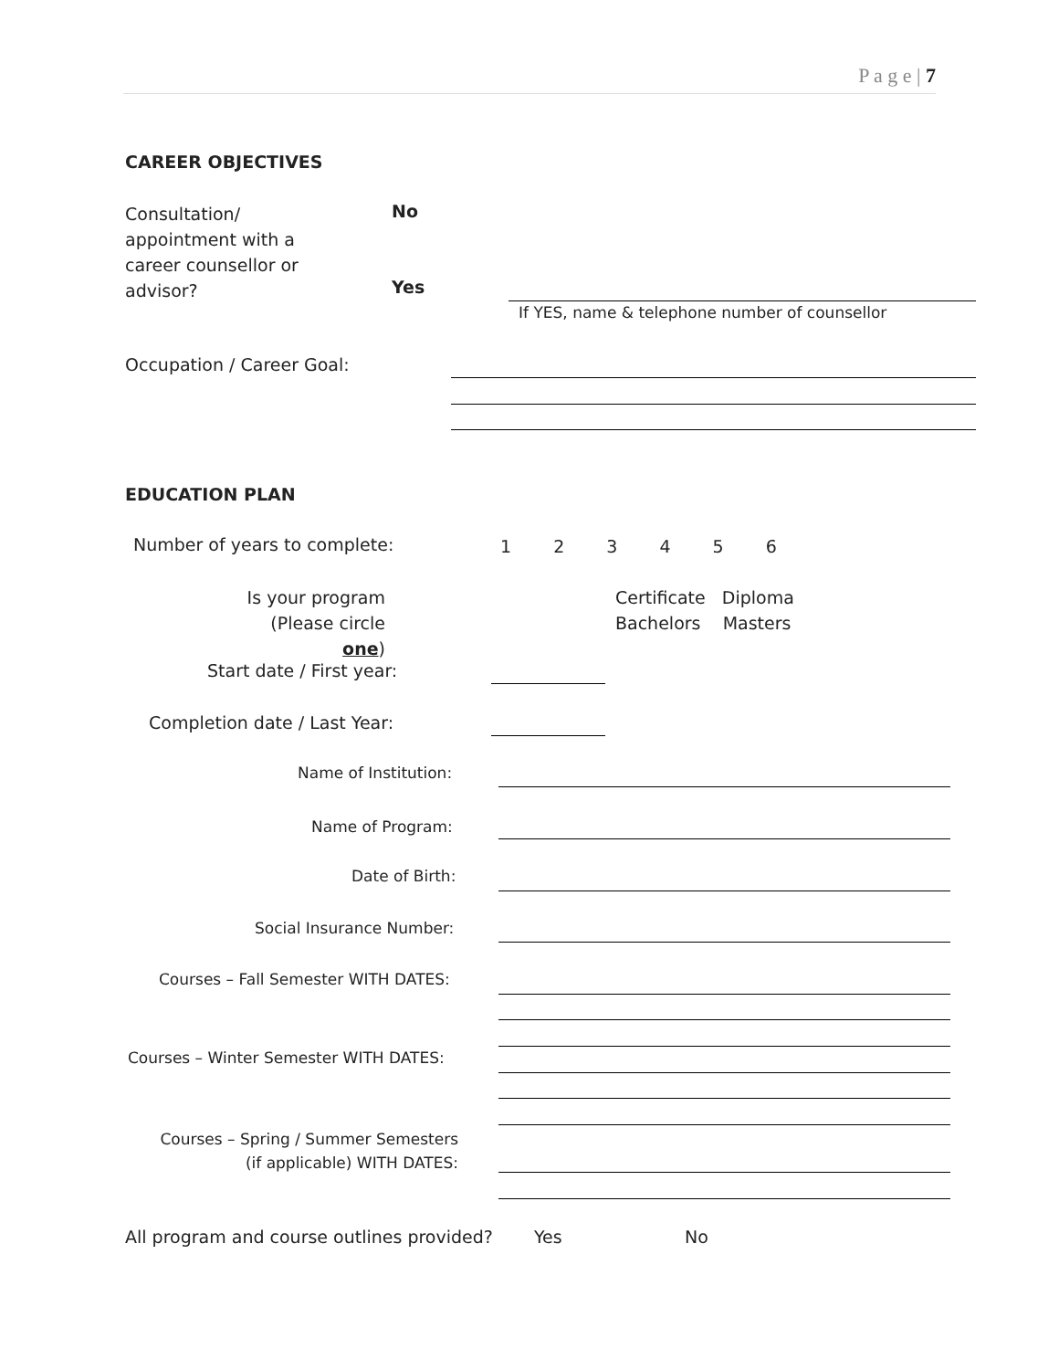P a g e | 7
CAREER OBJECTIVES
Consultation/ appointment with a career counsellor or advisor?
No
Yes
If YES, name & telephone number of counsellor
Occupation / Career Goal:
EDUCATION PLAN
Number of years to complete: 1 2 3 4 5 6
Is your program
(Please circle one)
Certificate Diploma
Bachelors Masters
Start date / First year:
Completion date / Last Year:
Name of Institution:
Name of Program:
Date of Birth:
Social Insurance Number:
Courses – Fall Semester WITH DATES:
Courses – Winter Semester WITH DATES:
Courses – Spring / Summer Semesters
(if applicable) WITH DATES:
All program and course outlines provided?
Yes No